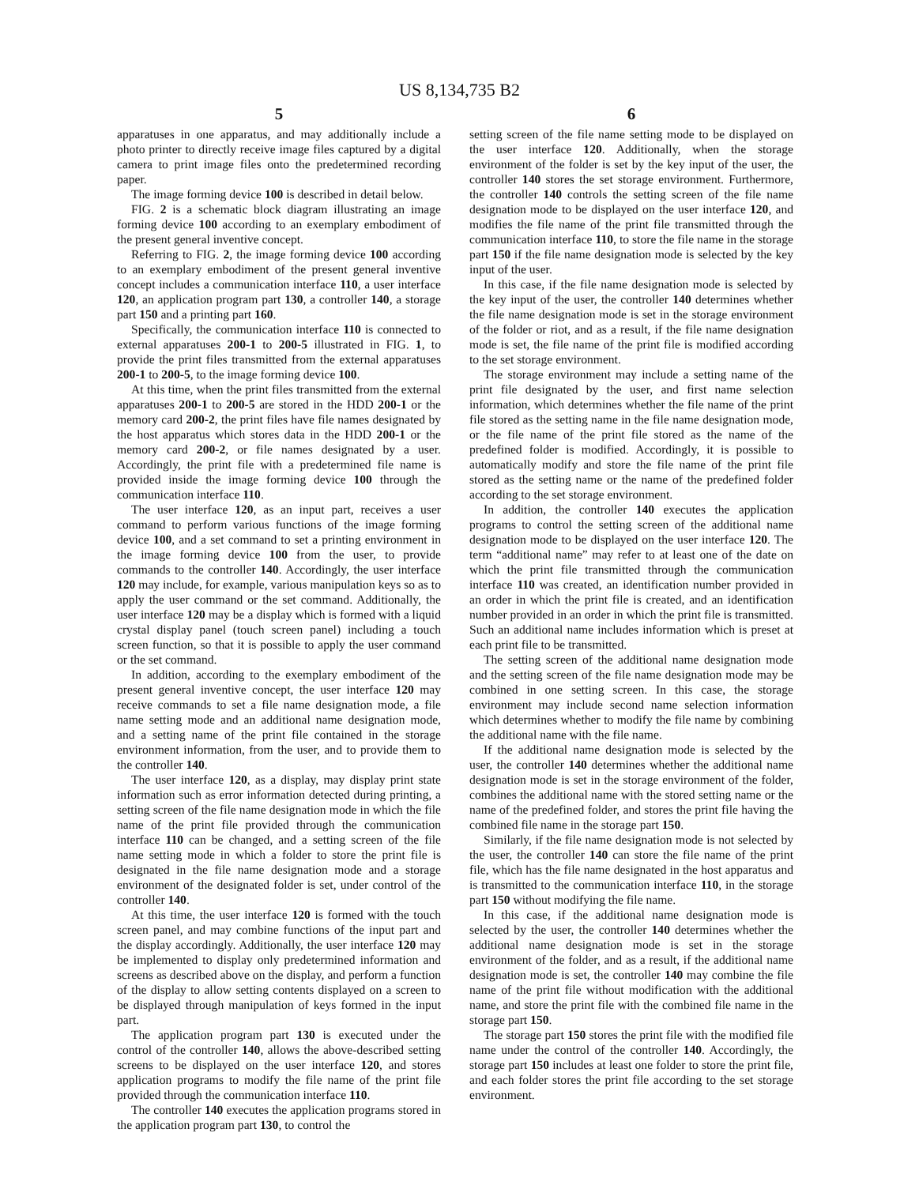US 8,134,735 B2
5
apparatuses in one apparatus, and may additionally include a photo printer to directly receive image files captured by a digital camera to print image files onto the predetermined recording paper.
The image forming device 100 is described in detail below.
FIG. 2 is a schematic block diagram illustrating an image forming device 100 according to an exemplary embodiment of the present general inventive concept.
Referring to FIG. 2, the image forming device 100 according to an exemplary embodiment of the present general inventive concept includes a communication interface 110, a user interface 120, an application program part 130, a controller 140, a storage part 150 and a printing part 160.
Specifically, the communication interface 110 is connected to external apparatuses 200-1 to 200-5 illustrated in FIG. 1, to provide the print files transmitted from the external apparatuses 200-1 to 200-5, to the image forming device 100.
At this time, when the print files transmitted from the external apparatuses 200-1 to 200-5 are stored in the HDD 200-1 or the memory card 200-2, the print files have file names designated by the host apparatus which stores data in the HDD 200-1 or the memory card 200-2, or file names designated by a user. Accordingly, the print file with a predetermined file name is provided inside the image forming device 100 through the communication interface 110.
The user interface 120, as an input part, receives a user command to perform various functions of the image forming device 100, and a set command to set a printing environment in the image forming device 100 from the user, to provide commands to the controller 140. Accordingly, the user interface 120 may include, for example, various manipulation keys so as to apply the user command or the set command. Additionally, the user interface 120 may be a display which is formed with a liquid crystal display panel (touch screen panel) including a touch screen function, so that it is possible to apply the user command or the set command.
In addition, according to the exemplary embodiment of the present general inventive concept, the user interface 120 may receive commands to set a file name designation mode, a file name setting mode and an additional name designation mode, and a setting name of the print file contained in the storage environment information, from the user, and to provide them to the controller 140.
The user interface 120, as a display, may display print state information such as error information detected during printing, a setting screen of the file name designation mode in which the file name of the print file provided through the communication interface 110 can be changed, and a setting screen of the file name setting mode in which a folder to store the print file is designated in the file name designation mode and a storage environment of the designated folder is set, under control of the controller 140.
At this time, the user interface 120 is formed with the touch screen panel, and may combine functions of the input part and the display accordingly. Additionally, the user interface 120 may be implemented to display only predetermined information and screens as described above on the display, and perform a function of the display to allow setting contents displayed on a screen to be displayed through manipulation of keys formed in the input part.
The application program part 130 is executed under the control of the controller 140, allows the above-described setting screens to be displayed on the user interface 120, and stores application programs to modify the file name of the print file provided through the communication interface 110.
The controller 140 executes the application programs stored in the application program part 130, to control the
6
setting screen of the file name setting mode to be displayed on the user interface 120. Additionally, when the storage environment of the folder is set by the key input of the user, the controller 140 stores the set storage environment. Furthermore, the controller 140 controls the setting screen of the file name designation mode to be displayed on the user interface 120, and modifies the file name of the print file transmitted through the communication interface 110, to store the file name in the storage part 150 if the file name designation mode is selected by the key input of the user.
In this case, if the file name designation mode is selected by the key input of the user, the controller 140 determines whether the file name designation mode is set in the storage environment of the folder or riot, and as a result, if the file name designation mode is set, the file name of the print file is modified according to the set storage environment.
The storage environment may include a setting name of the print file designated by the user, and first name selection information, which determines whether the file name of the print file stored as the setting name in the file name designation mode, or the file name of the print file stored as the name of the predefined folder is modified. Accordingly, it is possible to automatically modify and store the file name of the print file stored as the setting name or the name of the predefined folder according to the set storage environment.
In addition, the controller 140 executes the application programs to control the setting screen of the additional name designation mode to be displayed on the user interface 120. The term “additional name” may refer to at least one of the date on which the print file transmitted through the communication interface 110 was created, an identification number provided in an order in which the print file is created, and an identification number provided in an order in which the print file is transmitted. Such an additional name includes information which is preset at each print file to be transmitted.
The setting screen of the additional name designation mode and the setting screen of the file name designation mode may be combined in one setting screen. In this case, the storage environment may include second name selection information which determines whether to modify the file name by combining the additional name with the file name.
If the additional name designation mode is selected by the user, the controller 140 determines whether the additional name designation mode is set in the storage environment of the folder, combines the additional name with the stored setting name or the name of the predefined folder, and stores the print file having the combined file name in the storage part 150.
Similarly, if the file name designation mode is not selected by the user, the controller 140 can store the file name of the print file, which has the file name designated in the host apparatus and is transmitted to the communication interface 110, in the storage part 150 without modifying the file name.
In this case, if the additional name designation mode is selected by the user, the controller 140 determines whether the additional name designation mode is set in the storage environment of the folder, and as a result, if the additional name designation mode is set, the controller 140 may combine the file name of the print file without modification with the additional name, and store the print file with the combined file name in the storage part 150.
The storage part 150 stores the print file with the modified file name under the control of the controller 140. Accordingly, the storage part 150 includes at least one folder to store the print file, and each folder stores the print file according to the set storage environment.